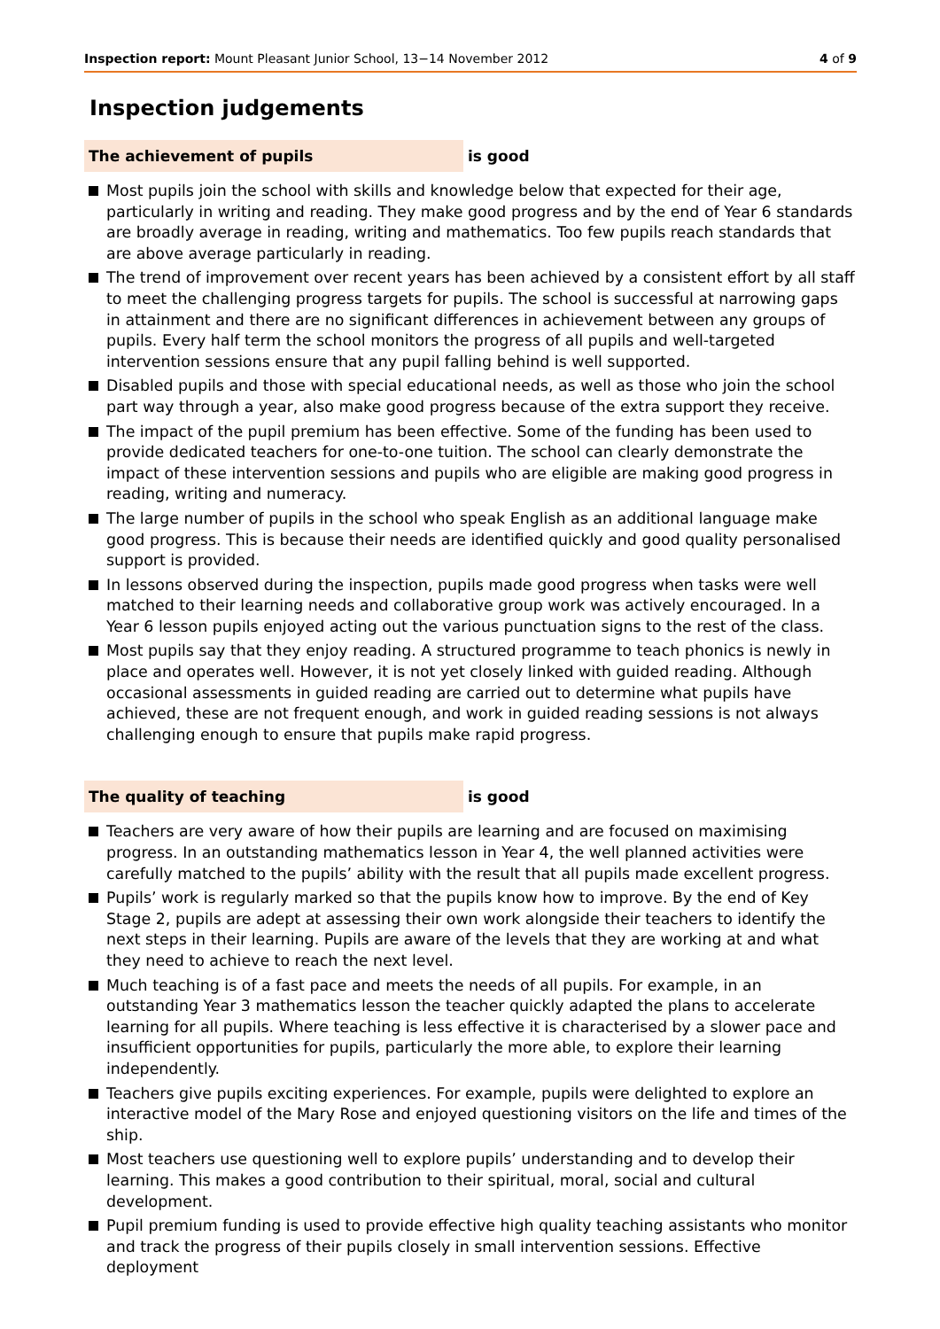Inspection report: Mount Pleasant Junior School, 13−14 November 2012
4 of 9
Inspection judgements
The achievement of pupils is good
Most pupils join the school with skills and knowledge below that expected for their age, particularly in writing and reading. They make good progress and by the end of Year 6 standards are broadly average in reading, writing and mathematics. Too few pupils reach standards that are above average particularly in reading.
The trend of improvement over recent years has been achieved by a consistent effort by all staff to meet the challenging progress targets for pupils. The school is successful at narrowing gaps in attainment and there are no significant differences in achievement between any groups of pupils. Every half term the school monitors the progress of all pupils and well-targeted intervention sessions ensure that any pupil falling behind is well supported.
Disabled pupils and those with special educational needs, as well as those who join the school part way through a year, also make good progress because of the extra support they receive.
The impact of the pupil premium has been effective. Some of the funding has been used to provide dedicated teachers for one-to-one tuition. The school can clearly demonstrate the impact of these intervention sessions and pupils who are eligible are making good progress in reading, writing and numeracy.
The large number of pupils in the school who speak English as an additional language make good progress. This is because their needs are identified quickly and good quality personalised support is provided.
In lessons observed during the inspection, pupils made good progress when tasks were well matched to their learning needs and collaborative group work was actively encouraged. In a Year 6 lesson pupils enjoyed acting out the various punctuation signs to the rest of the class.
Most pupils say that they enjoy reading. A structured programme to teach phonics is newly in place and operates well. However, it is not yet closely linked with guided reading. Although occasional assessments in guided reading are carried out to determine what pupils have achieved, these are not frequent enough, and work in guided reading sessions is not always challenging enough to ensure that pupils make rapid progress.
The quality of teaching is good
Teachers are very aware of how their pupils are learning and are focused on maximising progress. In an outstanding mathematics lesson in Year 4, the well planned activities were carefully matched to the pupils’ ability with the result that all pupils made excellent progress.
Pupils’ work is regularly marked so that the pupils know how to improve. By the end of Key Stage 2, pupils are adept at assessing their own work alongside their teachers to identify the next steps in their learning. Pupils are aware of the levels that they are working at and what they need to achieve to reach the next level.
Much teaching is of a fast pace and meets the needs of all pupils. For example, in an outstanding Year 3 mathematics lesson the teacher quickly adapted the plans to accelerate learning for all pupils. Where teaching is less effective it is characterised by a slower pace and insufficient opportunities for pupils, particularly the more able, to explore their learning independently.
Teachers give pupils exciting experiences. For example, pupils were delighted to explore an interactive model of the Mary Rose and enjoyed questioning visitors on the life and times of the ship.
Most teachers use questioning well to explore pupils’ understanding and to develop their learning. This makes a good contribution to their spiritual, moral, social and cultural development.
Pupil premium funding is used to provide effective high quality teaching assistants who monitor and track the progress of their pupils closely in small intervention sessions. Effective deployment